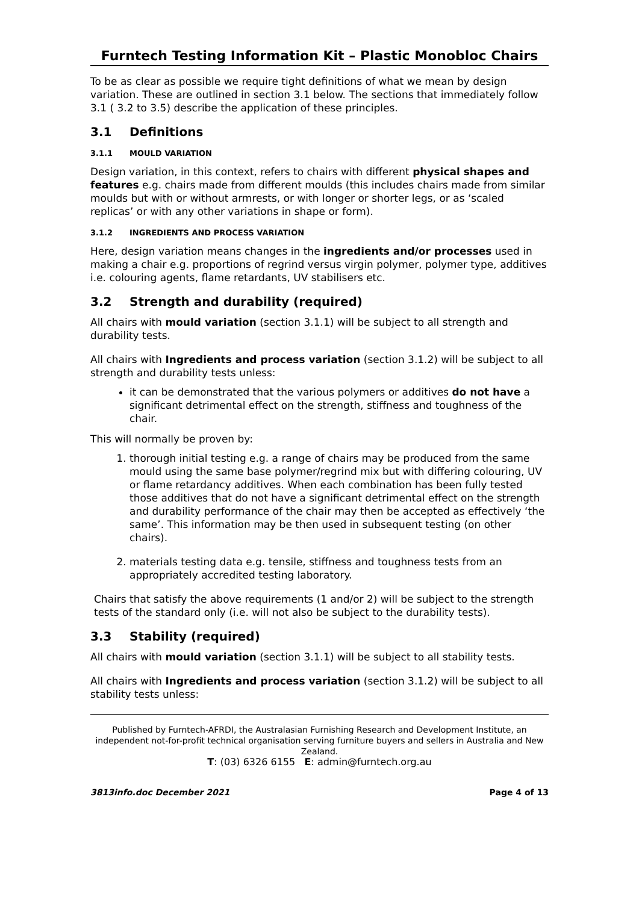Furntech Testing Information Kit – Plastic Monobloc Chairs
To be as clear as possible we require tight definitions of what we mean by design variation. These are outlined in section 3.1 below. The sections that immediately follow 3.1 ( 3.2 to 3.5) describe the application of these principles.
3.1 Definitions
3.1.1 MOULD VARIATION
Design variation, in this context, refers to chairs with different physical shapes and features e.g. chairs made from different moulds (this includes chairs made from similar moulds but with or without armrests, or with longer or shorter legs, or as ‘scaled replicas’ or with any other variations in shape or form).
3.1.2 INGREDIENTS AND PROCESS VARIATION
Here, design variation means changes in the ingredients and/or processes used in making a chair e.g. proportions of regrind versus virgin polymer, polymer type, additives i.e. colouring agents, flame retardants, UV stabilisers etc.
3.2 Strength and durability (required)
All chairs with mould variation (section 3.1.1) will be subject to all strength and durability tests.
All chairs with Ingredients and process variation (section 3.1.2) will be subject to all strength and durability tests unless:
it can be demonstrated that the various polymers or additives do not have a significant detrimental effect on the strength, stiffness and toughness of the chair.
This will normally be proven by:
1. thorough initial testing e.g. a range of chairs may be produced from the same mould using the same base polymer/regrind mix but with differing colouring, UV or flame retardancy additives. When each combination has been fully tested those additives that do not have a significant detrimental effect on the strength and durability performance of the chair may then be accepted as effectively ‘the same’. This information may be then used in subsequent testing (on other chairs).
2. materials testing data e.g. tensile, stiffness and toughness tests from an appropriately accredited testing laboratory.
Chairs that satisfy the above requirements (1 and/or 2) will be subject to the strength tests of the standard only (i.e. will not also be subject to the durability tests).
3.3 Stability (required)
All chairs with mould variation (section 3.1.1) will be subject to all stability tests.
All chairs with Ingredients and process variation (section 3.1.2) will be subject to all stability tests unless:
Published by Furntech-AFRDI, the Australasian Furnishing Research and Development Institute, an independent not-for-profit technical organisation serving furniture buyers and sellers in Australia and New Zealand.
T: (03) 6326 6155 E: admin@furntech.org.au
3813info.doc December 2021 Page 4 of 13